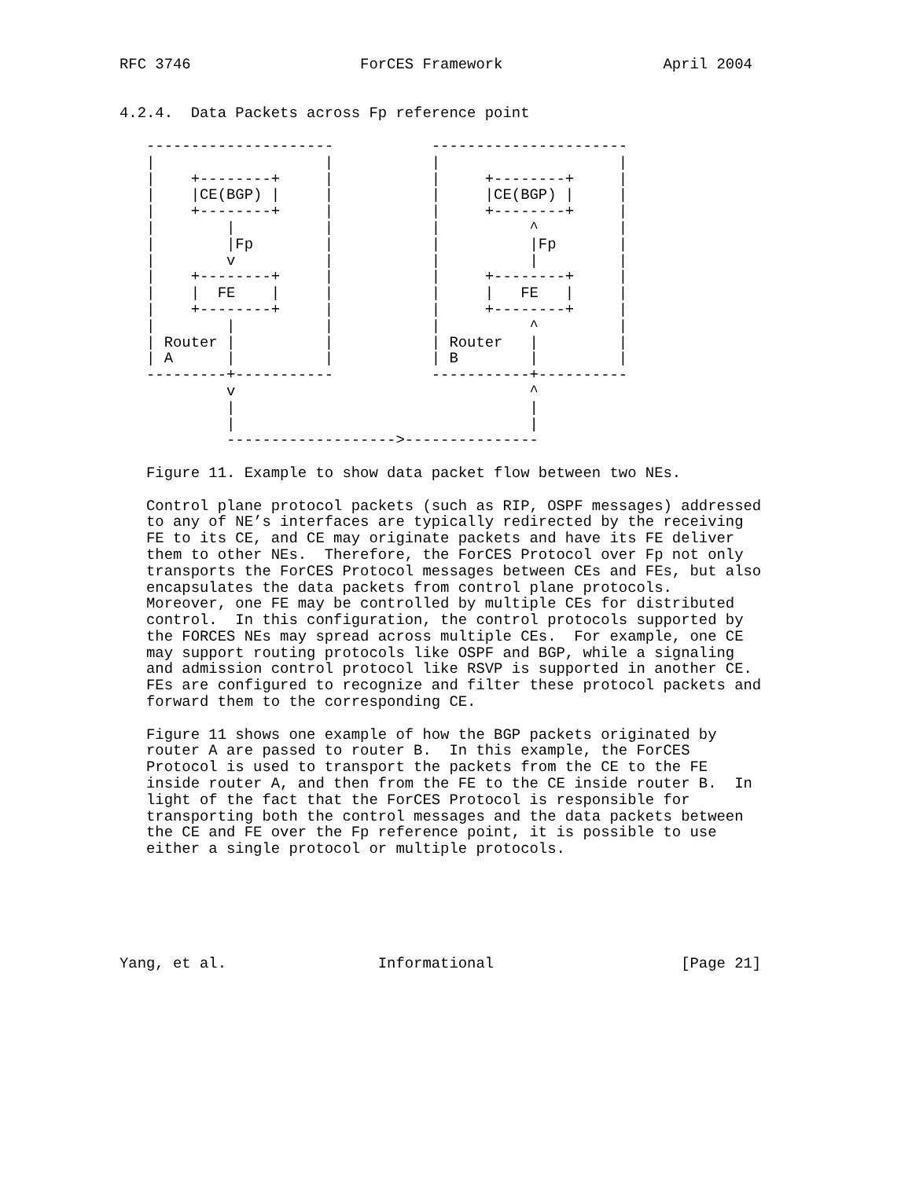RFC 3746                   ForCES Framework                  April 2004


4.2.4.  Data Packets across Fp reference point

   ---------------------           ----------------------
   |                   |           |                    |
   |    +--------+     |           |     +--------+     |
   |    |CE(BGP) |     |           |     |CE(BGP) |     |
   |    +--------+     |           |     +--------+     |
   |        |          |           |          ^         |
   |        |Fp        |           |          |Fp       |
   |        v          |           |          |         |
   |    +--------+     |           |     +--------+     |
   |    |  FE    |     |           |     |   FE   |     |
   |    +--------+     |           |     +--------+     |
   |        |          |           |          ^         |
   | Router |          |           | Router   |         |
   | A      |          |           | B        |         |
   ---------+-----------           -----------+----------
            v                                 ^
            |                                 |
            |                                 |
            ------------------->---------------

   Figure 11. Example to show data packet flow between two NEs.

   Control plane protocol packets (such as RIP, OSPF messages) addressed
   to any of NE’s interfaces are typically redirected by the receiving
   FE to its CE, and CE may originate packets and have its FE deliver
   them to other NEs.  Therefore, the ForCES Protocol over Fp not only
   transports the ForCES Protocol messages between CEs and FEs, but also
   encapsulates the data packets from control plane protocols.
   Moreover, one FE may be controlled by multiple CEs for distributed
   control.  In this configuration, the control protocols supported by
   the FORCES NEs may spread across multiple CEs.  For example, one CE
   may support routing protocols like OSPF and BGP, while a signaling
   and admission control protocol like RSVP is supported in another CE.
   FEs are configured to recognize and filter these protocol packets and
   forward them to the corresponding CE.

   Figure 11 shows one example of how the BGP packets originated by
   router A are passed to router B.  In this example, the ForCES
   Protocol is used to transport the packets from the CE to the FE
   inside router A, and then from the FE to the CE inside router B.  In
   light of the fact that the ForCES Protocol is responsible for
   transporting both the control messages and the data packets between
   the CE and FE over the Fp reference point, it is possible to use
   either a single protocol or multiple protocols.






Yang, et al.                 Informational                     [Page 21]